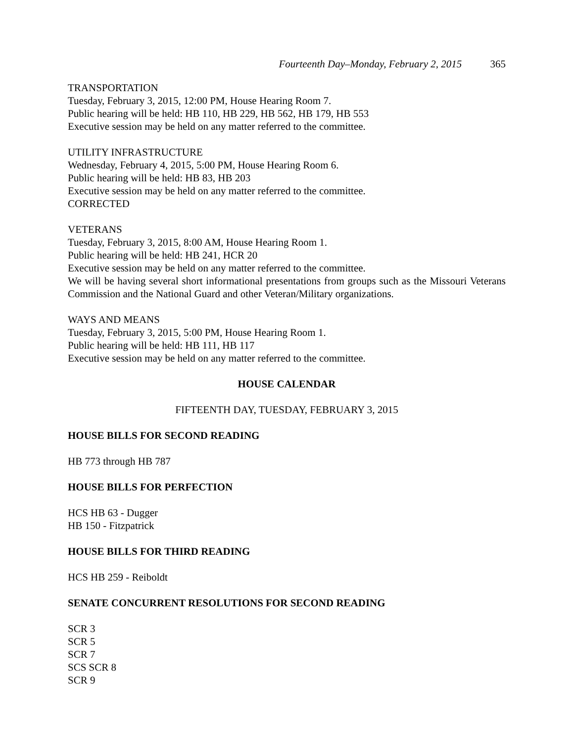Fourteenth Day–Monday, February 2, 2015 365
TRANSPORTATION
Tuesday, February 3, 2015, 12:00 PM, House Hearing Room 7.
Public hearing will be held: HB 110, HB 229, HB 562, HB 179, HB 553
Executive session may be held on any matter referred to the committee.
UTILITY INFRASTRUCTURE
Wednesday, February 4, 2015, 5:00 PM, House Hearing Room 6.
Public hearing will be held: HB 83, HB 203
Executive session may be held on any matter referred to the committee.
CORRECTED
VETERANS
Tuesday, February 3, 2015, 8:00 AM, House Hearing Room 1.
Public hearing will be held: HB 241, HCR 20
Executive session may be held on any matter referred to the committee.
We will be having several short informational presentations from groups such as the Missouri Veterans Commission and the National Guard and other Veteran/Military organizations.
WAYS AND MEANS
Tuesday, February 3, 2015, 5:00 PM, House Hearing Room 1.
Public hearing will be held: HB 111, HB 117
Executive session may be held on any matter referred to the committee.
HOUSE CALENDAR
FIFTEENTH DAY, TUESDAY, FEBRUARY 3, 2015
HOUSE BILLS FOR SECOND READING
HB 773 through HB 787
HOUSE BILLS FOR PERFECTION
HCS HB 63 - Dugger
HB 150 - Fitzpatrick
HOUSE BILLS FOR THIRD READING
HCS HB 259 - Reiboldt
SENATE CONCURRENT RESOLUTIONS FOR SECOND READING
SCR 3
SCR 5
SCR 7
SCS SCR 8
SCR 9